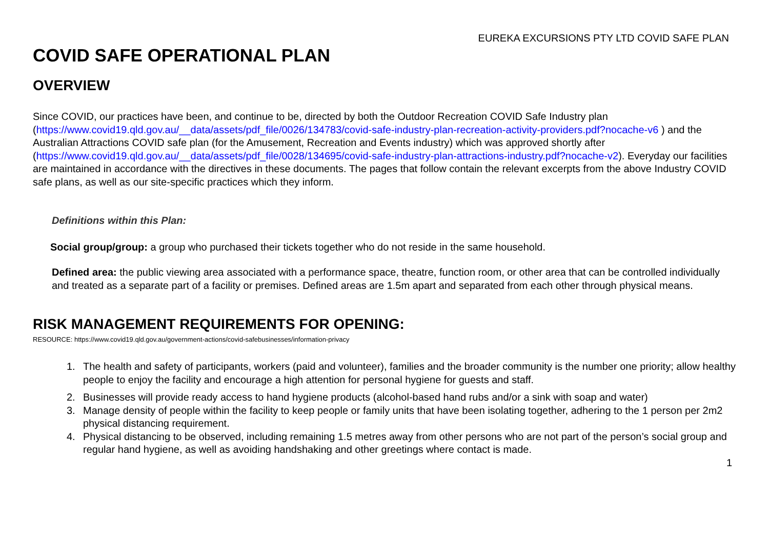EUREKA EXCURSIONS PTY LTD COVID SAFE PLAN
COVID SAFE OPERATIONAL PLAN
OVERVIEW
Since COVID, our practices have been, and continue to be, directed by both the Outdoor Recreation COVID Safe Industry plan (https://www.covid19.qld.gov.au/__data/assets/pdf_file/0026/134783/covid-safe-industry-plan-recreation-activity-providers.pdf?nocache-v6 ) and the Australian Attractions COVID safe plan (for the Amusement, Recreation and Events industry) which was approved shortly after (https://www.covid19.qld.gov.au/__data/assets/pdf_file/0028/134695/covid-safe-industry-plan-attractions-industry.pdf?nocache-v2). Everyday our facilities are maintained in accordance with the directives in these documents. The pages that follow contain the relevant excerpts from the above Industry COVID safe plans, as well as our site-specific practices which they inform.
Definitions within this Plan:
Social group/group: a group who purchased their tickets together who do not reside in the same household.
Defined area: the public viewing area associated with a performance space, theatre, function room, or other area that can be controlled individually and treated as a separate part of a facility or premises. Defined areas are 1.5m apart and separated from each other through physical means.
RISK MANAGEMENT REQUIREMENTS FOR OPENING:
RESOURCE: https://www.covid19.qld.gov.au/government-actions/covid-safebusinesses/information-privacy
1. The health and safety of participants, workers (paid and volunteer), families and the broader community is the number one priority; allow healthy people to enjoy the facility and encourage a high attention for personal hygiene for guests and staff.
2. Businesses will provide ready access to hand hygiene products (alcohol-based hand rubs and/or a sink with soap and water)
3. Manage density of people within the facility to keep people or family units that have been isolating together, adhering to the 1 person per 2m2 physical distancing requirement.
4. Physical distancing to be observed, including remaining 1.5 metres away from other persons who are not part of the person’s social group and regular hand hygiene, as well as avoiding handshaking and other greetings where contact is made.
1